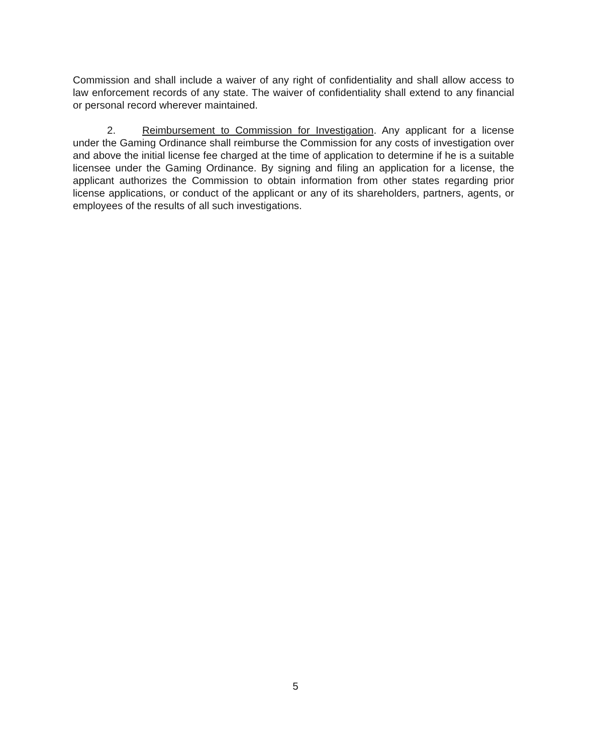Commission and shall include a waiver of any right of confidentiality and shall allow access to law enforcement records of any state. The waiver of confidentiality shall extend to any financial or personal record wherever maintained.
2. Reimbursement to Commission for Investigation. Any applicant for a license under the Gaming Ordinance shall reimburse the Commission for any costs of investigation over and above the initial license fee charged at the time of application to determine if he is a suitable licensee under the Gaming Ordinance. By signing and filing an application for a license, the applicant authorizes the Commission to obtain information from other states regarding prior license applications, or conduct of the applicant or any of its shareholders, partners, agents, or employees of the results of all such investigations.
5